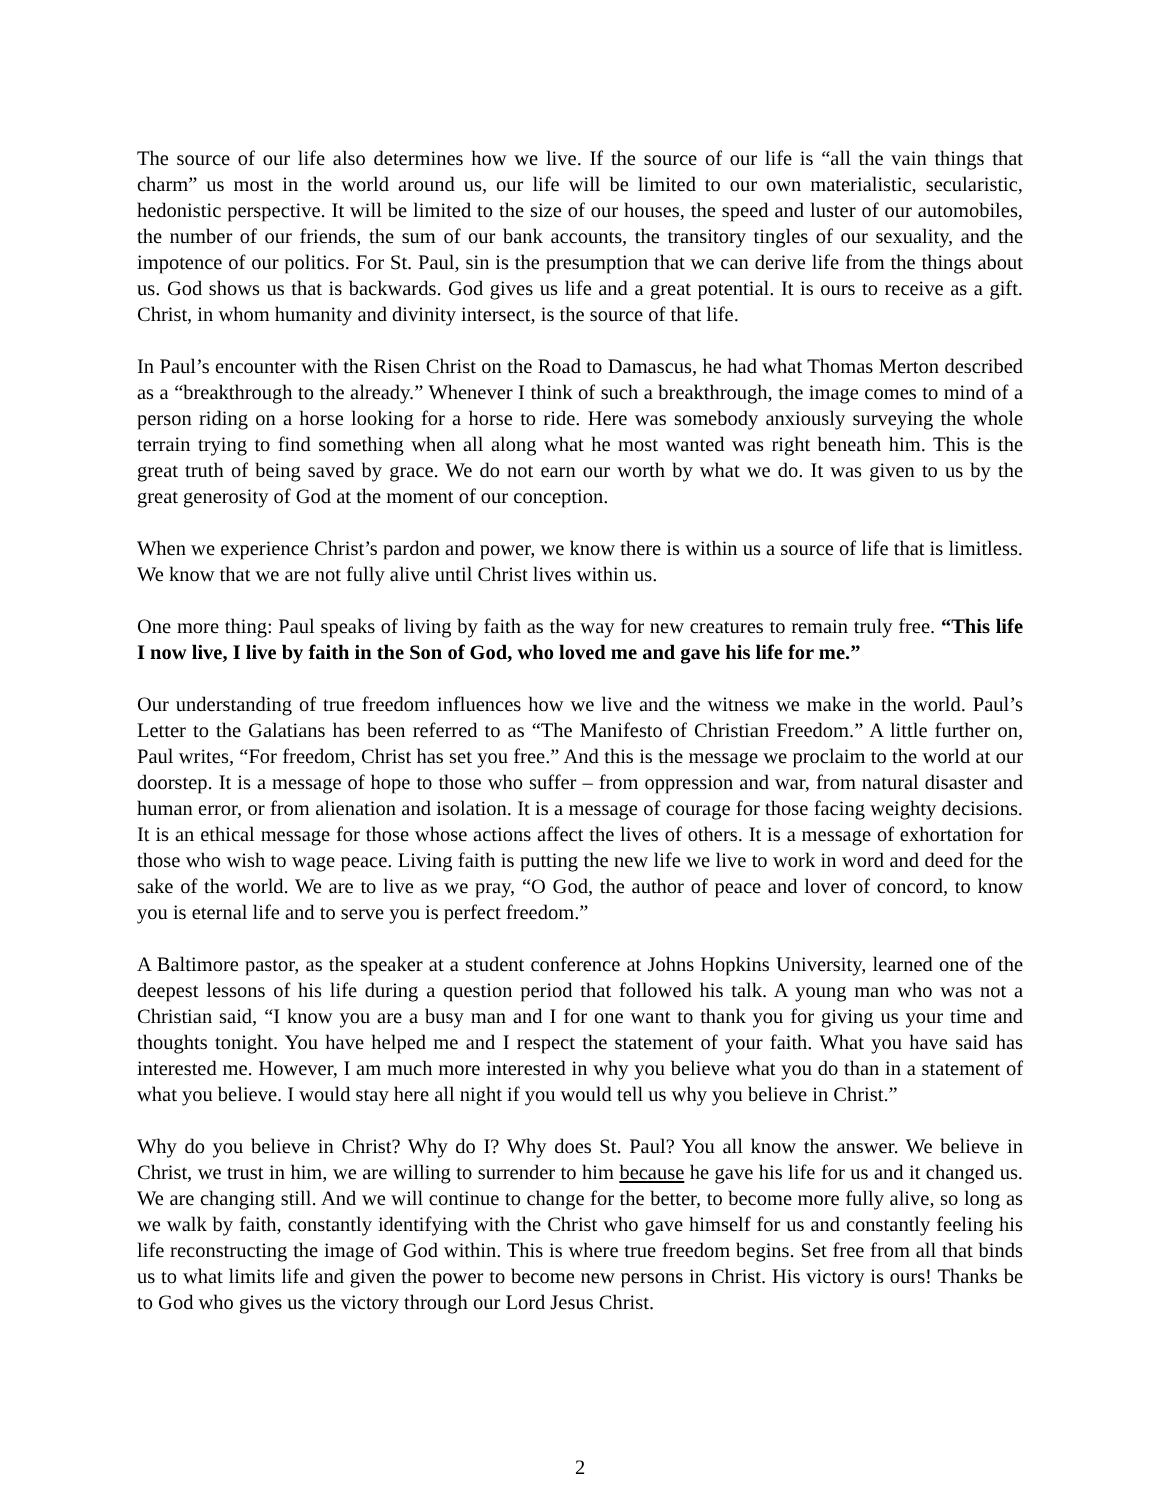The source of our life also determines how we live. If the source of our life is “all the vain things that charm” us most in the world around us, our life will be limited to our own materialistic, secularistic, hedonistic perspective. It will be limited to the size of our houses, the speed and luster of our automobiles, the number of our friends, the sum of our bank accounts, the transitory tingles of our sexuality, and the impotence of our politics. For St. Paul, sin is the presumption that we can derive life from the things about us. God shows us that is backwards. God gives us life and a great potential. It is ours to receive as a gift. Christ, in whom humanity and divinity intersect, is the source of that life.
In Paul’s encounter with the Risen Christ on the Road to Damascus, he had what Thomas Merton described as a “breakthrough to the already.” Whenever I think of such a breakthrough, the image comes to mind of a person riding on a horse looking for a horse to ride. Here was somebody anxiously surveying the whole terrain trying to find something when all along what he most wanted was right beneath him. This is the great truth of being saved by grace. We do not earn our worth by what we do. It was given to us by the great generosity of God at the moment of our conception.
When we experience Christ’s pardon and power, we know there is within us a source of life that is limitless. We know that we are not fully alive until Christ lives within us.
One more thing: Paul speaks of living by faith as the way for new creatures to remain truly free. “This life I now live, I live by faith in the Son of God, who loved me and gave his life for me.”
Our understanding of true freedom influences how we live and the witness we make in the world. Paul’s Letter to the Galatians has been referred to as “The Manifesto of Christian Freedom.” A little further on, Paul writes, “For freedom, Christ has set you free.” And this is the message we proclaim to the world at our doorstep. It is a message of hope to those who suffer – from oppression and war, from natural disaster and human error, or from alienation and isolation. It is a message of courage for those facing weighty decisions. It is an ethical message for those whose actions affect the lives of others. It is a message of exhortation for those who wish to wage peace. Living faith is putting the new life we live to work in word and deed for the sake of the world. We are to live as we pray, “O God, the author of peace and lover of concord, to know you is eternal life and to serve you is perfect freedom.”
A Baltimore pastor, as the speaker at a student conference at Johns Hopkins University, learned one of the deepest lessons of his life during a question period that followed his talk. A young man who was not a Christian said, “I know you are a busy man and I for one want to thank you for giving us your time and thoughts tonight. You have helped me and I respect the statement of your faith. What you have said has interested me. However, I am much more interested in why you believe what you do than in a statement of what you believe. I would stay here all night if you would tell us why you believe in Christ.”
Why do you believe in Christ? Why do I? Why does St. Paul? You all know the answer. We believe in Christ, we trust in him, we are willing to surrender to him because he gave his life for us and it changed us. We are changing still. And we will continue to change for the better, to become more fully alive, so long as we walk by faith, constantly identifying with the Christ who gave himself for us and constantly feeling his life reconstructing the image of God within. This is where true freedom begins. Set free from all that binds us to what limits life and given the power to become new persons in Christ. His victory is ours! Thanks be to God who gives us the victory through our Lord Jesus Christ.
2